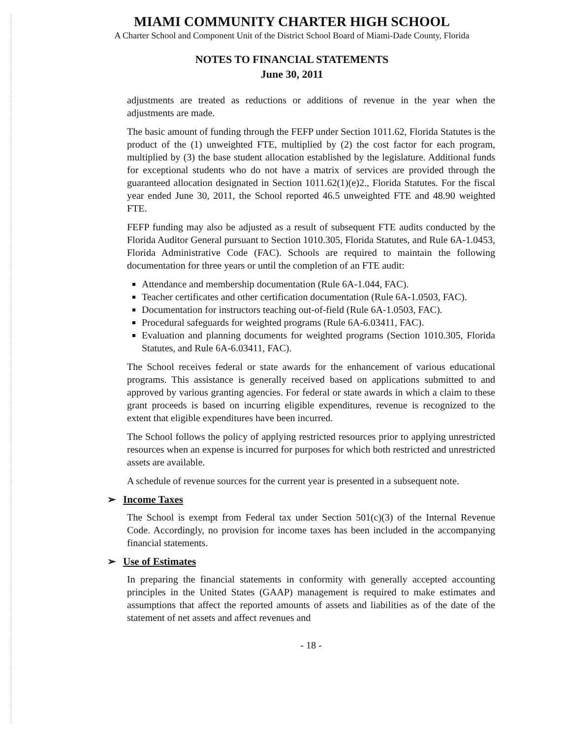MIAMI COMMUNITY CHARTER HIGH SCHOOL
A Charter School and Component Unit of the District School Board of Miami-Dade County, Florida
NOTES TO FINANCIAL STATEMENTS
June 30, 2011
adjustments are treated as reductions or additions of revenue in the year when the adjustments are made.
The basic amount of funding through the FEFP under Section 1011.62, Florida Statutes is the product of the (1) unweighted FTE, multiplied by (2) the cost factor for each program, multiplied by (3) the base student allocation established by the legislature. Additional funds for exceptional students who do not have a matrix of services are provided through the guaranteed allocation designated in Section 1011.62(1)(e)2., Florida Statutes. For the fiscal year ended June 30, 2011, the School reported 46.5 unweighted FTE and 48.90 weighted FTE.
FEFP funding may also be adjusted as a result of subsequent FTE audits conducted by the Florida Auditor General pursuant to Section 1010.305, Florida Statutes, and Rule 6A-1.0453, Florida Administrative Code (FAC). Schools are required to maintain the following documentation for three years or until the completion of an FTE audit:
Attendance and membership documentation (Rule 6A-1.044, FAC).
Teacher certificates and other certification documentation (Rule 6A-1.0503, FAC).
Documentation for instructors teaching out-of-field (Rule 6A-1.0503, FAC).
Procedural safeguards for weighted programs (Rule 6A-6.03411, FAC).
Evaluation and planning documents for weighted programs (Section 1010.305, Florida Statutes, and Rule 6A-6.03411, FAC).
The School receives federal or state awards for the enhancement of various educational programs. This assistance is generally received based on applications submitted to and approved by various granting agencies. For federal or state awards in which a claim to these grant proceeds is based on incurring eligible expenditures, revenue is recognized to the extent that eligible expenditures have been incurred.
The School follows the policy of applying restricted resources prior to applying unrestricted resources when an expense is incurred for purposes for which both restricted and unrestricted assets are available.
A schedule of revenue sources for the current year is presented in a subsequent note.
➢ Income Taxes
The School is exempt from Federal tax under Section 501(c)(3) of the Internal Revenue Code. Accordingly, no provision for income taxes has been included in the accompanying financial statements.
➢ Use of Estimates
In preparing the financial statements in conformity with generally accepted accounting principles in the United States (GAAP) management is required to make estimates and assumptions that affect the reported amounts of assets and liabilities as of the date of the statement of net assets and affect revenues and
- 18 -